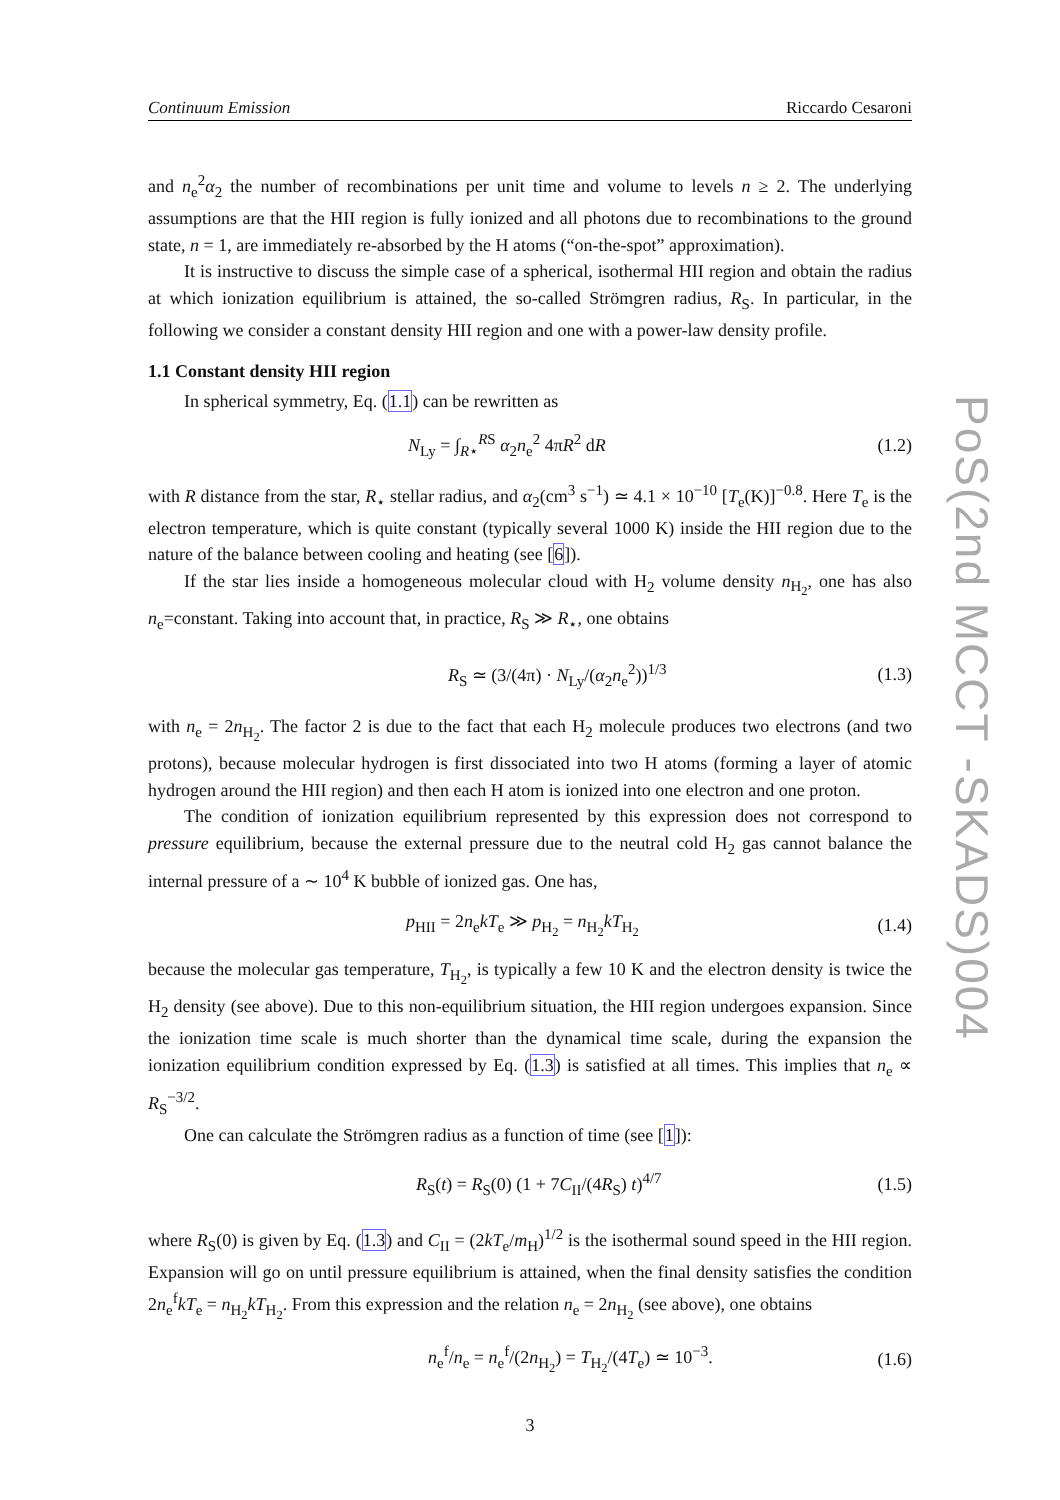Continuum Emission Riccardo Cesaroni
and n<sub>e</sub><sup>2</sup>α<sub>2</sub> the number of recombinations per unit time and volume to levels n ≥ 2. The underlying assumptions are that the HII region is fully ionized and all photons due to recombinations to the ground state, n = 1, are immediately re-absorbed by the H atoms (“on-the-spot” approximation).
It is instructive to discuss the simple case of a spherical, isothermal HII region and obtain the radius at which ionization equilibrium is attained, the so-called Strömgren radius, R<sub>S</sub>. In particular, in the following we consider a constant density HII region and one with a power-law density profile.
1.1 Constant density HII region
In spherical symmetry, Eq. (1.1) can be rewritten as
N<sub>Ly</sub> = ∫<sub>R⋆</sub><sup>RS</sup> α<sub>2</sub>n<sub>e</sub><sup>2</sup> 4πR<sup>2</sup> dR (1.2)
with R distance from the star, R<sub>⋆</sub> stellar radius, and α<sub>2</sub>(cm<sup>3</sup> s<sup>−1</sup>) ≃ 4.1 × 10<sup>−10</sup> [T<sub>e</sub>(K)]<sup>−0.8</sup>. Here T<sub>e</sub> is the electron temperature, which is quite constant (typically several 1000 K) inside the HII region due to the nature of the balance between cooling and heating (see [6]).
If the star lies inside a homogeneous molecular cloud with H<sub>2</sub> volume density n<sub>H<sub>2</sub></sub>, one has also n<sub>e</sub>=constant. Taking into account that, in practice, R<sub>S</sub> ≫ R<sub>⋆</sub>, one obtains
R<sub>S</sub> ≃ (3/(4π) · N<sub>Ly</sub>/(α<sub>2</sub>n<sub>e</sub><sup>2</sup>))<sup>1/3</sup> (1.3)
with n<sub>e</sub> = 2n<sub>H<sub>2</sub></sub>. The factor 2 is due to the fact that each H<sub>2</sub> molecule produces two electrons (and two protons), because molecular hydrogen is first dissociated into two H atoms (forming a layer of atomic hydrogen around the HII region) and then each H atom is ionized into one electron and one proton.
The condition of ionization equilibrium represented by this expression does not correspond to pressure equilibrium, because the external pressure due to the neutral cold H<sub>2</sub> gas cannot balance the internal pressure of a ∼ 10<sup>4</sup> K bubble of ionized gas. One has,
p<sub>HII</sub> = 2n<sub>e</sub>kT<sub>e</sub> ≫ p<sub>H<sub>2</sub></sub> = n<sub>H<sub>2</sub></sub>kT<sub>H<sub>2</sub></sub> (1.4)
because the molecular gas temperature, T<sub>H<sub>2</sub></sub>, is typically a few 10 K and the electron density is twice the H<sub>2</sub> density (see above). Due to this non-equilibrium situation, the HII region undergoes expansion. Since the ionization time scale is much shorter than the dynamical time scale, during the expansion the ionization equilibrium condition expressed by Eq. (1.3) is satisfied at all times. This implies that n<sub>e</sub> ∝ R<sub>S</sub><sup>−3/2</sup>.
One can calculate the Strömgren radius as a function of time (see [1]):
R<sub>S</sub>(t) = R<sub>S</sub>(0) (1 + 7C<sub>II</sub>/(4R<sub>S</sub>) t)<sup>4/7</sup> (1.5)
where R<sub>S</sub>(0) is given by Eq. (1.3) and C<sub>II</sub> = (2kT<sub>e</sub>/m<sub>H</sub>)<sup>1/2</sup> is the isothermal sound speed in the HII region. Expansion will go on until pressure equilibrium is attained, when the final density satisfies the condition 2n<sub>e</sub><sup>f</sup>kT<sub>e</sub> = n<sub>H<sub>2</sub></sub>kT<sub>H<sub>2</sub></sub>. From this expression and the relation n<sub>e</sub> = 2n<sub>H<sub>2</sub></sub> (see above), one obtains
n<sub>e</sub><sup>f</sup>/n<sub>e</sub> = n<sub>e</sub><sup>f</sup>/(2n<sub>H<sub>2</sub></sub>) = T<sub>H<sub>2</sub></sub>/(4T<sub>e</sub>) ≃ 10<sup>−3</sup>. (1.6)
3
PoS(2nd MCCT -SKADS)004